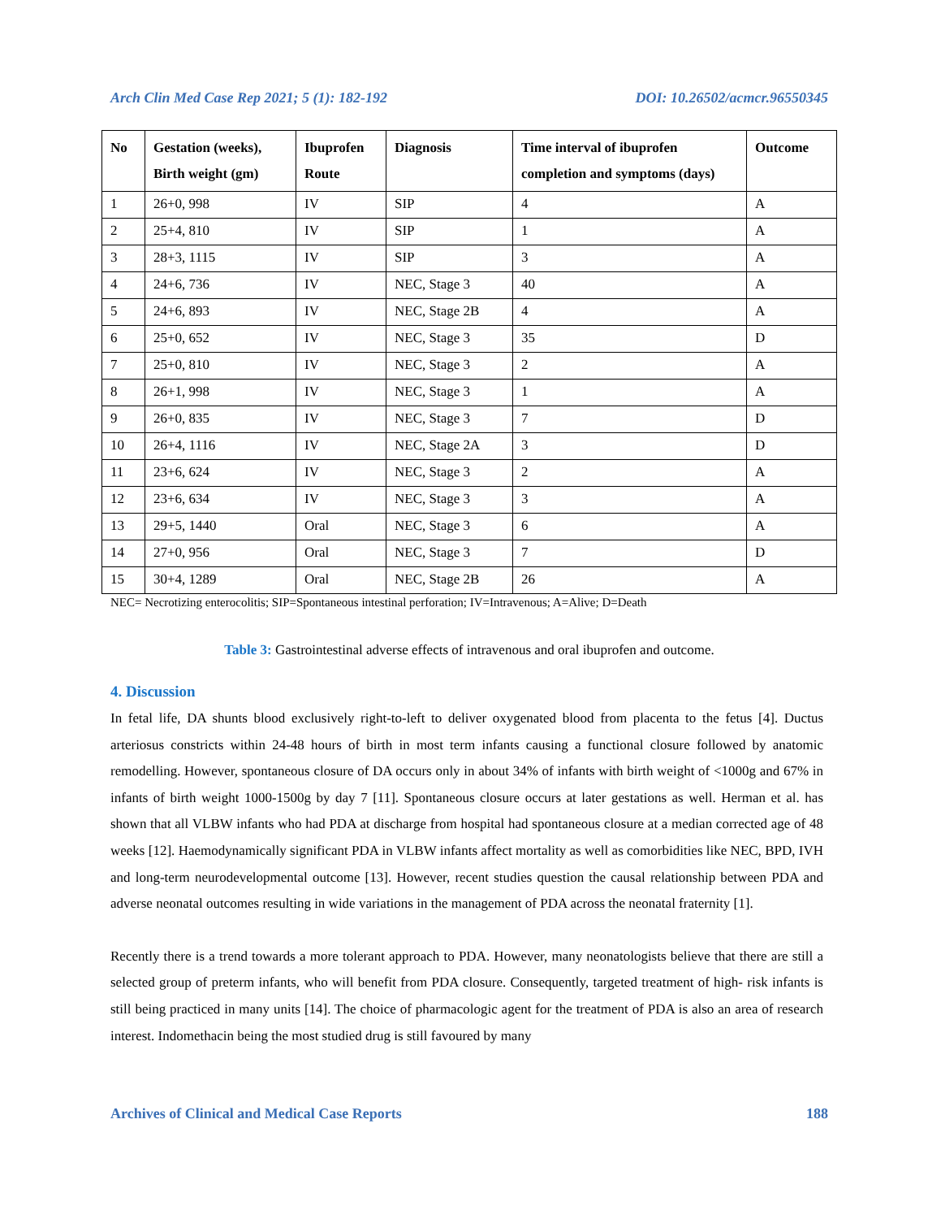Arch Clin Med Case Rep 2021; 5 (1): 182-192 DOI: 10.26502/acmcr.96550345
| No | Gestation (weeks), Birth weight (gm) | Ibuprofen Route | Diagnosis | Time interval of ibuprofen completion and symptoms (days) | Outcome |
| --- | --- | --- | --- | --- | --- |
| 1 | 26+0, 998 | IV | SIP | 4 | A |
| 2 | 25+4, 810 | IV | SIP | 1 | A |
| 3 | 28+3, 1115 | IV | SIP | 3 | A |
| 4 | 24+6, 736 | IV | NEC, Stage 3 | 40 | A |
| 5 | 24+6, 893 | IV | NEC, Stage 2B | 4 | A |
| 6 | 25+0, 652 | IV | NEC, Stage 3 | 35 | D |
| 7 | 25+0, 810 | IV | NEC, Stage 3 | 2 | A |
| 8 | 26+1, 998 | IV | NEC, Stage 3 | 1 | A |
| 9 | 26+0, 835 | IV | NEC, Stage 3 | 7 | D |
| 10 | 26+4, 1116 | IV | NEC, Stage 2A | 3 | D |
| 11 | 23+6, 624 | IV | NEC, Stage 3 | 2 | A |
| 12 | 23+6, 634 | IV | NEC, Stage 3 | 3 | A |
| 13 | 29+5, 1440 | Oral | NEC, Stage 3 | 6 | A |
| 14 | 27+0, 956 | Oral | NEC, Stage 3 | 7 | D |
| 15 | 30+4, 1289 | Oral | NEC, Stage 2B | 26 | A |
NEC= Necrotizing enterocolitis; SIP=Spontaneous intestinal perforation; IV=Intravenous; A=Alive; D=Death
Table 3: Gastrointestinal adverse effects of intravenous and oral ibuprofen and outcome.
4. Discussion
In fetal life, DA shunts blood exclusively right-to-left to deliver oxygenated blood from placenta to the fetus [4]. Ductus arteriosus constricts within 24-48 hours of birth in most term infants causing a functional closure followed by anatomic remodelling. However, spontaneous closure of DA occurs only in about 34% of infants with birth weight of <1000g and 67% in infants of birth weight 1000-1500g by day 7 [11]. Spontaneous closure occurs at later gestations as well. Herman et al. has shown that all VLBW infants who had PDA at discharge from hospital had spontaneous closure at a median corrected age of 48 weeks [12]. Haemodynamically significant PDA in VLBW infants affect mortality as well as comorbidities like NEC, BPD, IVH and long-term neurodevelopmental outcome [13]. However, recent studies question the causal relationship between PDA and adverse neonatal outcomes resulting in wide variations in the management of PDA across the neonatal fraternity [1].
Recently there is a trend towards a more tolerant approach to PDA. However, many neonatologists believe that there are still a selected group of preterm infants, who will benefit from PDA closure. Consequently, targeted treatment of high- risk infants is still being practiced in many units [14]. The choice of pharmacologic agent for the treatment of PDA is also an area of research interest. Indomethacin being the most studied drug is still favoured by many
Archives of Clinical and Medical Case Reports 188